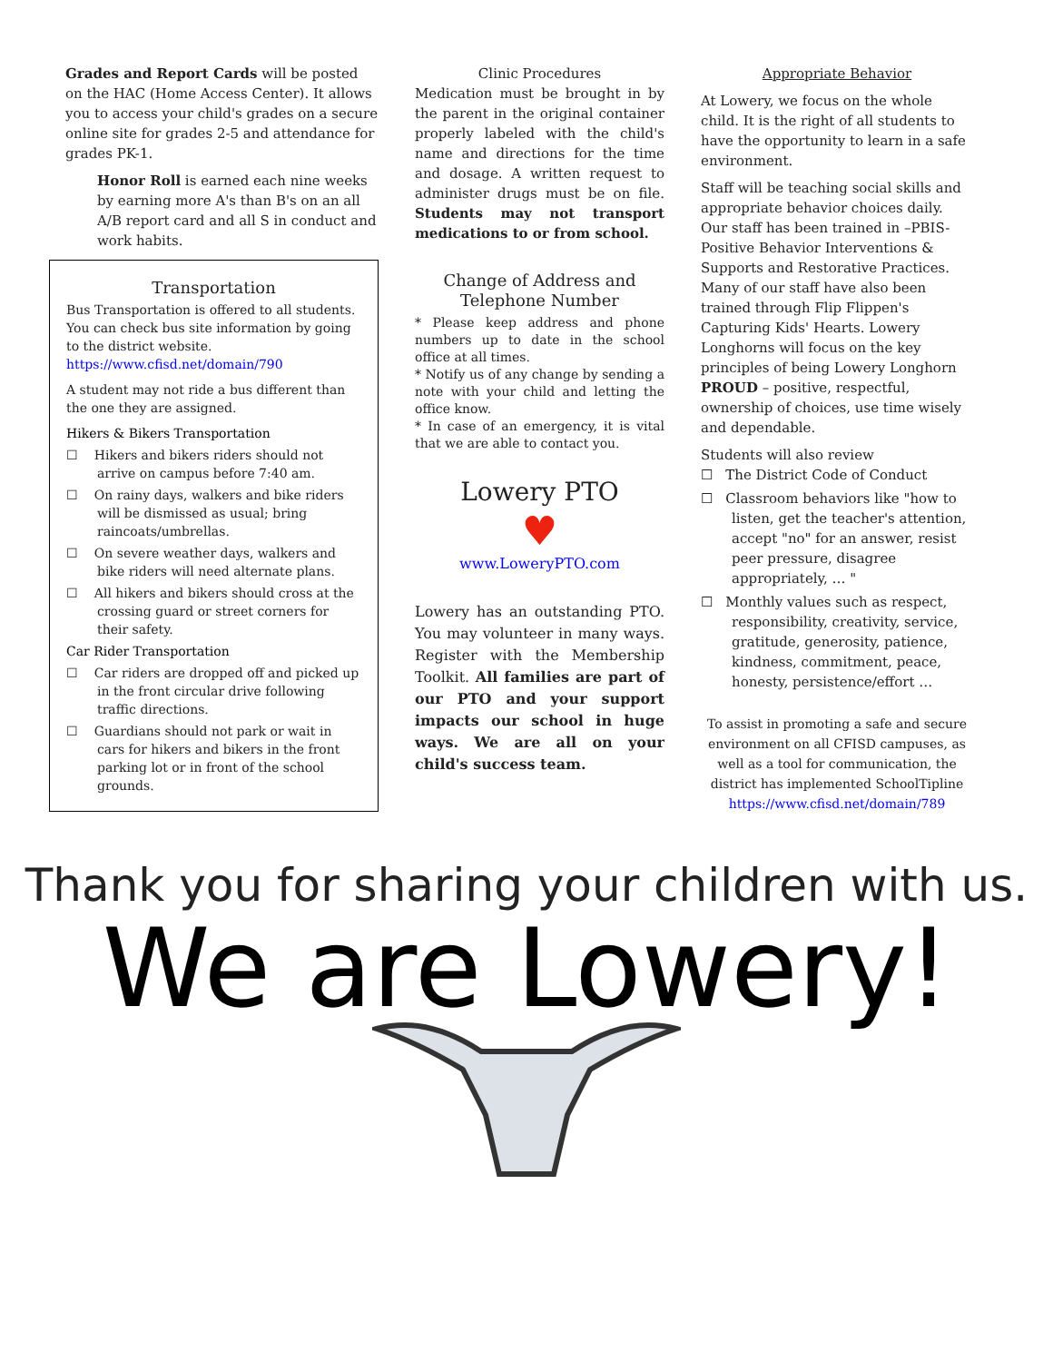Grades and Report Cards will be posted on the HAC (Home Access Center). It allows you to access your child's grades on a secure online site for grades 2-5 and attendance for grades PK-1.
Honor Roll is earned each nine weeks by earning more A's than B's on an all A/B report card and all S in conduct and work habits.
Transportation
Bus Transportation is offered to all students. You can check bus site information by going to the district website.
https://www.cfisd.net/domain/790
A student may not ride a bus different than the one they are assigned.
Hikers & Bikers Transportation
☐ Hikers and bikers riders should not arrive on campus before 7:40 am.
☐ On rainy days, walkers and bike riders will be dismissed as usual; bring raincoats/umbrellas.
☐ On severe weather days, walkers and bike riders will need alternate plans.
☐ All hikers and bikers should cross at the crossing guard or street corners for their safety.
Car Rider Transportation
☐ Car riders are dropped off and picked up in the front circular drive following traffic directions.
☐ Guardians should not park or wait in cars for hikers and bikers in the front parking lot or in front of the school grounds.
Clinic Procedures
Medication must be brought in by the parent in the original container properly labeled with the child's name and directions for the time and dosage. A written request to administer drugs must be on file. Students may not transport medications to or from school.
Change of Address and
Telephone Number
* Please keep address and phone numbers up to date in the school office at all times.
* Notify us of any change by sending a note with your child and letting the office know.
* In case of an emergency, it is vital that we are able to contact you.
Lowery PTO
♥
www.LoweryPTO.com
Lowery has an outstanding PTO. You may volunteer in many ways. Register with the Membership Toolkit. All families are part of our PTO and your support impacts our school in huge ways. We are all on your child's success team.
Appropriate Behavior
At Lowery, we focus on the whole child. It is the right of all students to have the opportunity to learn in a safe environment.
Staff will be teaching social skills and appropriate behavior choices daily. Our staff has been trained in –PBIS- Positive Behavior Interventions & Supports and Restorative Practices. Many of our staff have also been trained through Flip Flippen's Capturing Kids' Hearts. Lowery Longhorns will focus on the key principles of being Lowery Longhorn PROUD – positive, respectful, ownership of choices, use time wisely and dependable.
Students will also review
☐ The District Code of Conduct
☐ Classroom behaviors like "how to listen, get the teacher's attention, accept "no" for an answer, resist peer pressure, disagree appropriately, … "
☐ Monthly values such as respect, responsibility, creativity, service, gratitude, generosity, patience, kindness, commitment, peace, honesty, persistence/effort …
To assist in promoting a safe and secure environment on all CFISD campuses, as well as a tool for communication, the district has implemented SchoolTipline https://www.cfisd.net/domain/789
Thank you for sharing your children with us.
We are Lowery!